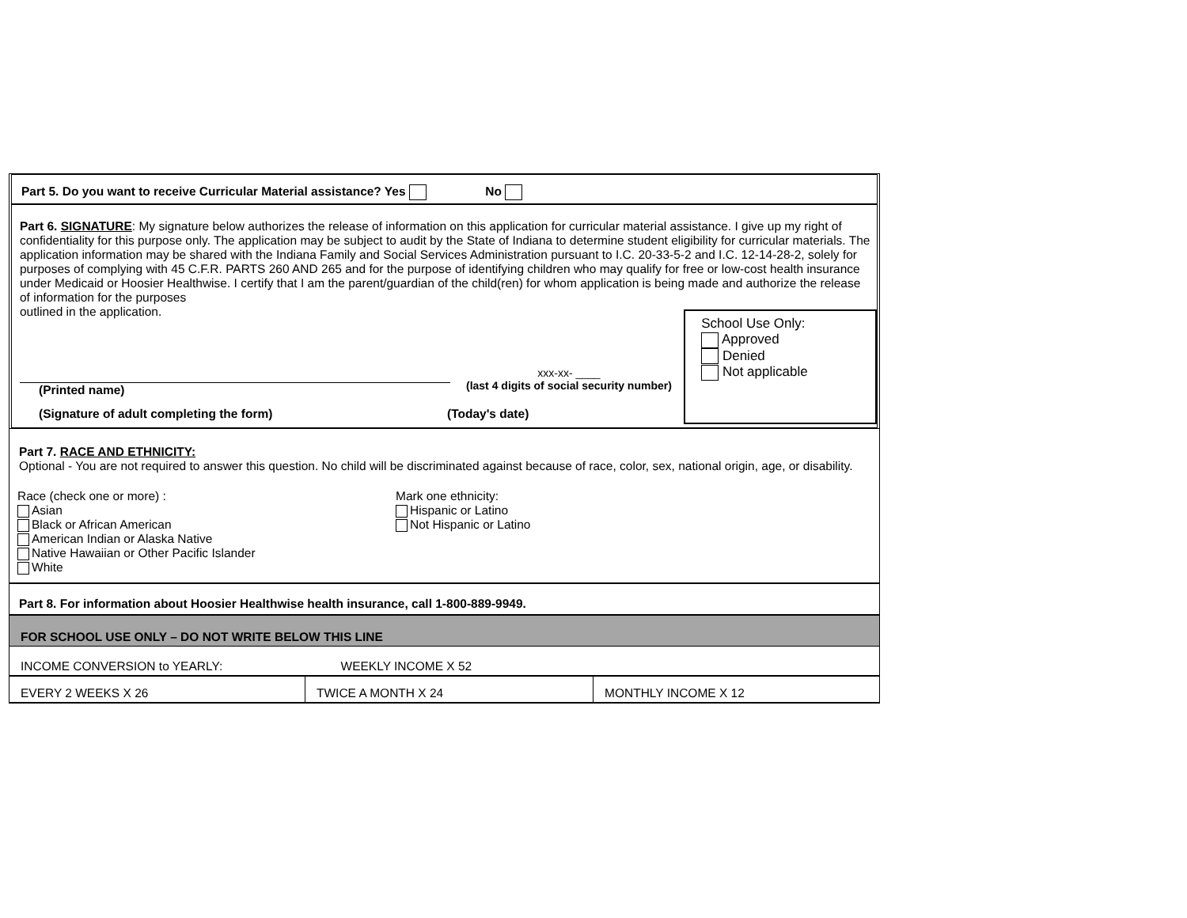Part 5. Do you want to receive Curricular Material assistance? Yes No
Part 6. SIGNATURE: My signature below authorizes the release of information on this application for curricular material assistance. I give up my right of confidentiality for this purpose only. The application may be subject to audit by the State of Indiana to determine student eligibility for curricular materials. The application information may be shared with the Indiana Family and Social Services Administration pursuant to I.C. 20-33-5-2 and I.C. 12-14-28-2, solely for purposes of complying with 45 C.F.R. PARTS 260 AND 265 and for the purpose of identifying children who may qualify for free or low-cost health insurance under Medicaid or Hoosier Healthwise. I certify that I am the parent/guardian of the child(ren) for whom application is being made and authorize the release of information for the purposes
outlined in the application.
(Printed name)
xxx-xx- ____
(last 4 digits of social security number)
(Signature of adult completing the form) (Today's date)
School Use Only:
Approved
Denied
Not applicable
Part 7. RACE AND ETHNICITY:
Optional - You are not required to answer this question. No child will be discriminated against because of race, color, sex, national origin, age, or disability.
Race (check one or more) :
Asian
Black or African American
American Indian or Alaska Native
Native Hawaiian or Other Pacific Islander
White
Mark one ethnicity:
Hispanic or Latino
Not Hispanic or Latino
Part 8. For information about Hoosier Healthwise health insurance, call 1-800-889-9949.
FOR SCHOOL USE ONLY – DO NOT WRITE BELOW THIS LINE
INCOME CONVERSION to YEARLY: WEEKLY INCOME X 52
| EVERY 2 WEEKS X 26 | TWICE A MONTH X 24 | MONTHLY INCOME X 12 |